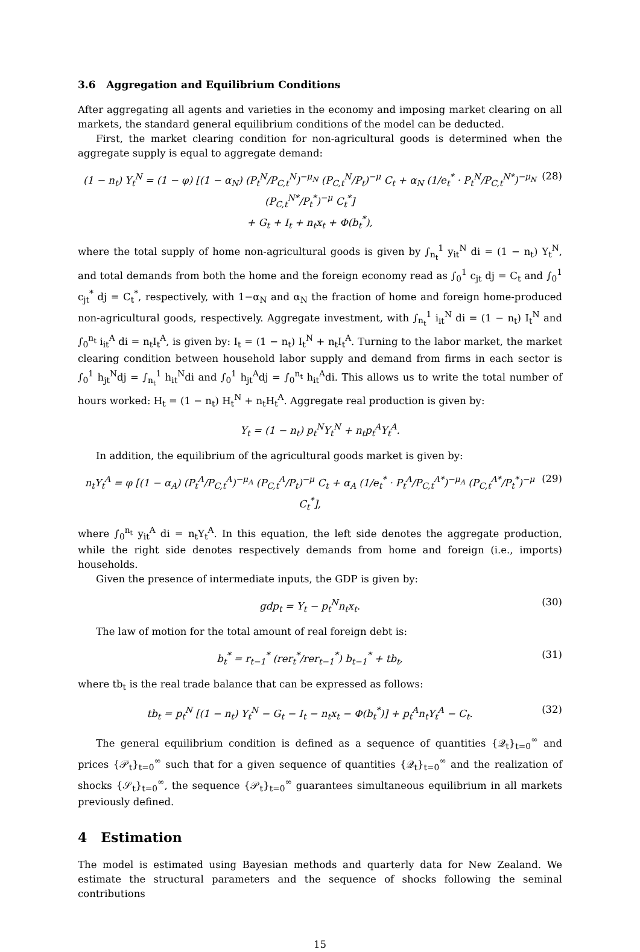3.6 Aggregation and Equilibrium Conditions
After aggregating all agents and varieties in the economy and imposing market clearing on all markets, the standard general equilibrium conditions of the model can be deducted.
First, the market clearing condition for non-agricultural goods is determined when the aggregate supply is equal to aggregate demand:
(1 − n<sub>t</sub>) Y<sub>t</sub><sup>N</sup> = (1 − φ) [(1 − α<sub>N</sub>) (P<sub>t</sub><sup>N</sup>/P<sub>C,t</sub><sup>N</sup>)<sup>−μ<sub>N</sub></sup> (P<sub>C,t</sub><sup>N</sup>/P<sub>t</sub>)<sup>−μ</sup> C<sub>t</sub> + α<sub>N</sub> (1/e<sub>t</sub><sup>*</sup> · P<sub>t</sub><sup>N</sup>/P<sub>C,t</sub><sup>N*</sup>)<sup>−μ<sub>N</sub></sup> (P<sub>C,t</sub><sup>N*</sup>/P<sub>t</sub><sup>*</sup>)<sup>−μ</sup> C<sub>t</sub><sup>*</sup>]
+ G<sub>t</sub> + I<sub>t</sub> + n<sub>t</sub>x<sub>t</sub> + Φ(b<sub>t</sub><sup>*</sup>), (28)
where the total supply of home non-agricultural goods is given by ∫<sub>n<sub>t</sub></sub><sup>1</sup> y<sub>it</sub><sup>N</sup> di = (1 − n<sub>t</sub>) Y<sub>t</sub><sup>N</sup>, and total demands from both the home and the foreign economy read as ∫<sub>0</sub><sup>1</sup> c<sub>jt</sub> dj = C<sub>t</sub> and ∫<sub>0</sub><sup>1</sup> c<sub>jt</sub><sup>*</sup> dj = C<sub>t</sub><sup>*</sup>, respectively, with 1−α<sub>N</sub> and α<sub>N</sub> the fraction of home and foreign home-produced non-agricultural goods, respectively. Aggregate investment, with ∫<sub>n<sub>t</sub></sub><sup>1</sup> i<sub>it</sub><sup>N</sup> di = (1 − n<sub>t</sub>) I<sub>t</sub><sup>N</sup> and ∫<sub>0</sub><sup>n<sub>t</sub></sup> i<sub>it</sub><sup>A</sup> di = n<sub>t</sub>I<sub>t</sub><sup>A</sup>, is given by: I<sub>t</sub> = (1 − n<sub>t</sub>) I<sub>t</sub><sup>N</sup> + n<sub>t</sub>I<sub>t</sub><sup>A</sup>. Turning to the labor market, the market clearing condition between household labor supply and demand from firms in each sector is ∫<sub>0</sub><sup>1</sup> h<sub>jt</sub><sup>N</sup>dj = ∫<sub>n<sub>t</sub></sub><sup>1</sup> h<sub>it</sub><sup>N</sup>di and ∫<sub>0</sub><sup>1</sup> h<sub>jt</sub><sup>A</sup>dj = ∫<sub>0</sub><sup>n<sub>t</sub></sup> h<sub>it</sub><sup>A</sup>di. This allows us to write the total number of hours worked: H<sub>t</sub> = (1 − n<sub>t</sub>) H<sub>t</sub><sup>N</sup> + n<sub>t</sub>H<sub>t</sub><sup>A</sup>. Aggregate real production is given by:
Y<sub>t</sub> = (1 − n<sub>t</sub>) p<sub>t</sub><sup>N</sup>Y<sub>t</sub><sup>N</sup> + n<sub>t</sub>p<sub>t</sub><sup>A</sup>Y<sub>t</sub><sup>A</sup>.
In addition, the equilibrium of the agricultural goods market is given by:
n<sub>t</sub>Y<sub>t</sub><sup>A</sup> = φ [(1 − α<sub>A</sub>) (P<sub>t</sub><sup>A</sup>/P<sub>C,t</sub><sup>A</sup>)<sup>−μ<sub>A</sub></sup> (P<sub>C,t</sub><sup>A</sup>/P<sub>t</sub>)<sup>−μ</sup> C<sub>t</sub> + α<sub>A</sub> (1/e<sub>t</sub><sup>*</sup> · P<sub>t</sub><sup>A</sup>/P<sub>C,t</sub><sup>A*</sup>)<sup>−μ<sub>A</sub></sup> (P<sub>C,t</sub><sup>A*</sup>/P<sub>t</sub><sup>*</sup>)<sup>−μ</sup> C<sub>t</sub><sup>*</sup>], (29)
where ∫<sub>0</sub><sup>n<sub>t</sub></sup> y<sub>it</sub><sup>A</sup> di = n<sub>t</sub>Y<sub>t</sub><sup>A</sup>. In this equation, the left side denotes the aggregate production, while the right side denotes respectively demands from home and foreign (i.e., imports) households.
Given the presence of intermediate inputs, the GDP is given by:
gdp<sub>t</sub> = Y<sub>t</sub> − p<sub>t</sub><sup>N</sup>n<sub>t</sub>x<sub>t</sub>. (30)
The law of motion for the total amount of real foreign debt is:
b<sub>t</sub><sup>*</sup> = r<sub>t−1</sub><sup>*</sup> (rer<sub>t</sub><sup>*</sup>/rer<sub>t−1</sub><sup>*</sup>) b<sub>t−1</sub><sup>*</sup> + tb<sub>t</sub>, (31)
where tb<sub>t</sub> is the real trade balance that can be expressed as follows:
tb<sub>t</sub> = p<sub>t</sub><sup>N</sup> [(1 − n<sub>t</sub>) Y<sub>t</sub><sup>N</sup> − G<sub>t</sub> − I<sub>t</sub> − n<sub>t</sub>x<sub>t</sub> − Φ(b<sub>t</sub><sup>*</sup>)] + p<sub>t</sub><sup>A</sup>n<sub>t</sub>Y<sub>t</sub><sup>A</sup> − C<sub>t</sub>. (32)
The general equilibrium condition is defined as a sequence of quantities {𝒬<sub>t</sub>}<sub>t=0</sub><sup>∞</sup> and prices {𝒫<sub>t</sub>}<sub>t=0</sub><sup>∞</sup> such that for a given sequence of quantities {𝒬<sub>t</sub>}<sub>t=0</sub><sup>∞</sup> and the realization of shocks {𝒮<sub>t</sub>}<sub>t=0</sub><sup>∞</sup>, the sequence {𝒫<sub>t</sub>}<sub>t=0</sub><sup>∞</sup> guarantees simultaneous equilibrium in all markets previously defined.
4 Estimation
The model is estimated using Bayesian methods and quarterly data for New Zealand. We estimate the structural parameters and the sequence of shocks following the seminal contributions
15